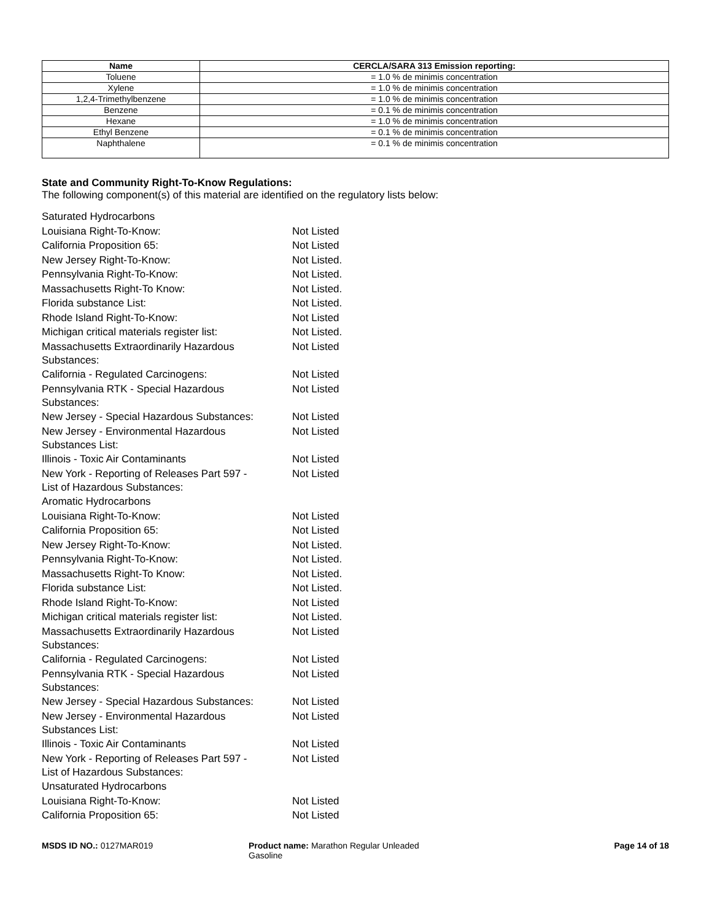| Name | CERCLA/SARA 313 Emission reporting: |
| --- | --- |
| Toluene | = 1.0 % de minimis concentration |
| Xylene | = 1.0 % de minimis concentration |
| 1,2,4-Trimethylbenzene | = 1.0 % de minimis concentration |
| Benzene | = 0.1 % de minimis concentration |
| Hexane | = 1.0 % de minimis concentration |
| Ethyl Benzene | = 0.1 % de minimis concentration |
| Naphthalene | = 0.1 % de minimis concentration |
State and Community Right-To-Know Regulations:
The following component(s) of this material are identified on the regulatory lists below:
| Saturated Hydrocarbons | |
| Louisiana Right-To-Know: | Not Listed |
| California Proposition 65: | Not Listed |
| New Jersey Right-To-Know: | Not Listed. |
| Pennsylvania Right-To-Know: | Not Listed. |
| Massachusetts Right-To Know: | Not Listed. |
| Florida substance List: | Not Listed. |
| Rhode Island Right-To-Know: | Not Listed |
| Michigan critical materials register list: | Not Listed. |
| Massachusetts Extraordinarily Hazardous Substances: | Not Listed |
| California - Regulated Carcinogens: | Not Listed |
| Pennsylvania RTK - Special Hazardous Substances: | Not Listed |
| New Jersey - Special Hazardous Substances: | Not Listed |
| New Jersey - Environmental Hazardous Substances List: | Not Listed |
| Illinois - Toxic Air Contaminants | Not Listed |
| New York - Reporting of Releases Part 597 - List of Hazardous Substances: | Not Listed |
| Aromatic Hydrocarbons | |
| Louisiana Right-To-Know: | Not Listed |
| California Proposition 65: | Not Listed |
| New Jersey Right-To-Know: | Not Listed. |
| Pennsylvania Right-To-Know: | Not Listed. |
| Massachusetts Right-To Know: | Not Listed. |
| Florida substance List: | Not Listed. |
| Rhode Island Right-To-Know: | Not Listed |
| Michigan critical materials register list: | Not Listed. |
| Massachusetts Extraordinarily Hazardous Substances: | Not Listed |
| California - Regulated Carcinogens: | Not Listed |
| Pennsylvania RTK - Special Hazardous Substances: | Not Listed |
| New Jersey - Special Hazardous Substances: | Not Listed |
| New Jersey - Environmental Hazardous Substances List: | Not Listed |
| Illinois - Toxic Air Contaminants | Not Listed |
| New York - Reporting of Releases Part 597 - List of Hazardous Substances: | Not Listed |
| Unsaturated Hydrocarbons | |
| Louisiana Right-To-Know: | Not Listed |
| California Proposition 65: | Not Listed |
MSDS ID NO.: 0127MAR019 Product name: Marathon Regular Unleaded Gasoline
Page 14 of 18